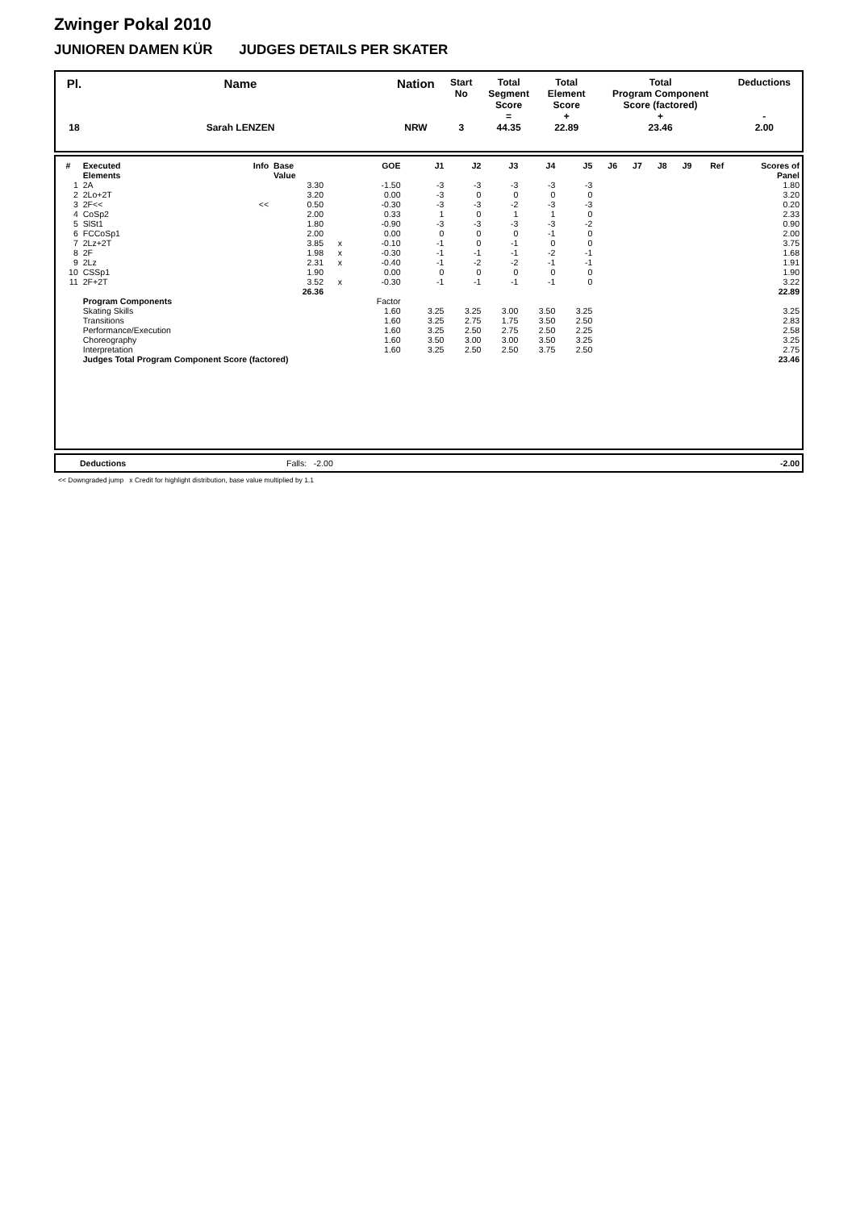Zwinger Pokal 2010
JUNIOREN DAMEN KÜR JUDGES DETAILS PER SKATER
| Pl. | Name | Nation | Start No | Total Segment Score = | Total Element Score + | Total Program Component Score (factored) + | Deductions - |
| --- | --- | --- | --- | --- | --- | --- | --- |
| 18 | Sarah LENZEN | NRW | 3 | 44.35 | 22.89 | 23.46 | 2.00 |
| # | Executed Elements | Info | Base Value | | GOE | J1 | J2 | J3 | J4 | J5 | J6 | J7 | J8 | J9 | Ref | Scores of Panel |
| --- | --- | --- | --- | --- | --- | --- | --- | --- | --- | --- | --- | --- | --- | --- | --- | --- |
| 1 | 2A | | 3.30 | | -1.50 | -3 | -3 | -3 | -3 | -3 | | | | | | 1.80 |
| 2 | 2Lo+2T | | 3.20 | | 0.00 | -3 | 0 | 0 | 0 | 0 | | | | | | 3.20 |
| 3 | 2F<< | << | 0.50 | | -0.30 | -3 | -3 | -2 | -3 | -3 | | | | | | 0.20 |
| 4 | CoSp2 | | 2.00 | | 0.33 | 1 | 0 | 1 | 1 | 0 | | | | | | 2.33 |
| 5 | SlSt1 | | 1.80 | | -0.90 | -3 | -3 | -3 | -3 | -2 | | | | | | 0.90 |
| 6 | FCCoSp1 | | 2.00 | | 0.00 | 0 | 0 | 0 | -1 | 0 | | | | | | 2.00 |
| 7 | 2Lz+2T | | 3.85 | x | -0.10 | -1 | 0 | -1 | 0 | 0 | | | | | | 3.75 |
| 8 | 2F | | 1.98 | x | -0.30 | -1 | -1 | -1 | -2 | -1 | | | | | | 1.68 |
| 9 | 2Lz | | 2.31 | x | -0.40 | -1 | -2 | -2 | -1 | -1 | | | | | | 1.91 |
| 10 | CSSp1 | | 1.90 | | 0.00 | 0 | 0 | 0 | 0 | 0 | | | | | | 1.90 |
| 11 | 2F+2T | | 3.52 | x | -0.30 | -1 | -1 | -1 | -1 | 0 | | | | | | 3.22 |
| | | | 26.36 | | | | | | | | | | | | | 22.89 |
| | Program Components | | | | Factor | | | | | | | | | | | |
| | Skating Skills | | | | 1.60 | 3.25 | 3.25 | 3.00 | 3.50 | 3.25 | | | | | | 3.25 |
| | Transitions | | | | 1.60 | 3.25 | 2.75 | 1.75 | 3.50 | 2.50 | | | | | | 2.83 |
| | Performance/Execution | | | | 1.60 | 3.25 | 2.50 | 2.75 | 2.50 | 2.25 | | | | | | 2.58 |
| | Choreography | | | | 1.60 | 3.50 | 3.00 | 3.00 | 3.50 | 3.25 | | | | | | 3.25 |
| | Interpretation | | | | 1.60 | 3.25 | 2.50 | 2.50 | 3.75 | 2.50 | | | | | | 2.75 |
| | Judges Total Program Component Score (factored) | | | | | | | | | | | | | | | 23.46 |
| Deductions | Falls: -2.00 | -2.00 |
<< Downgraded jump x Credit for highlight distribution, base value multiplied by 1.1